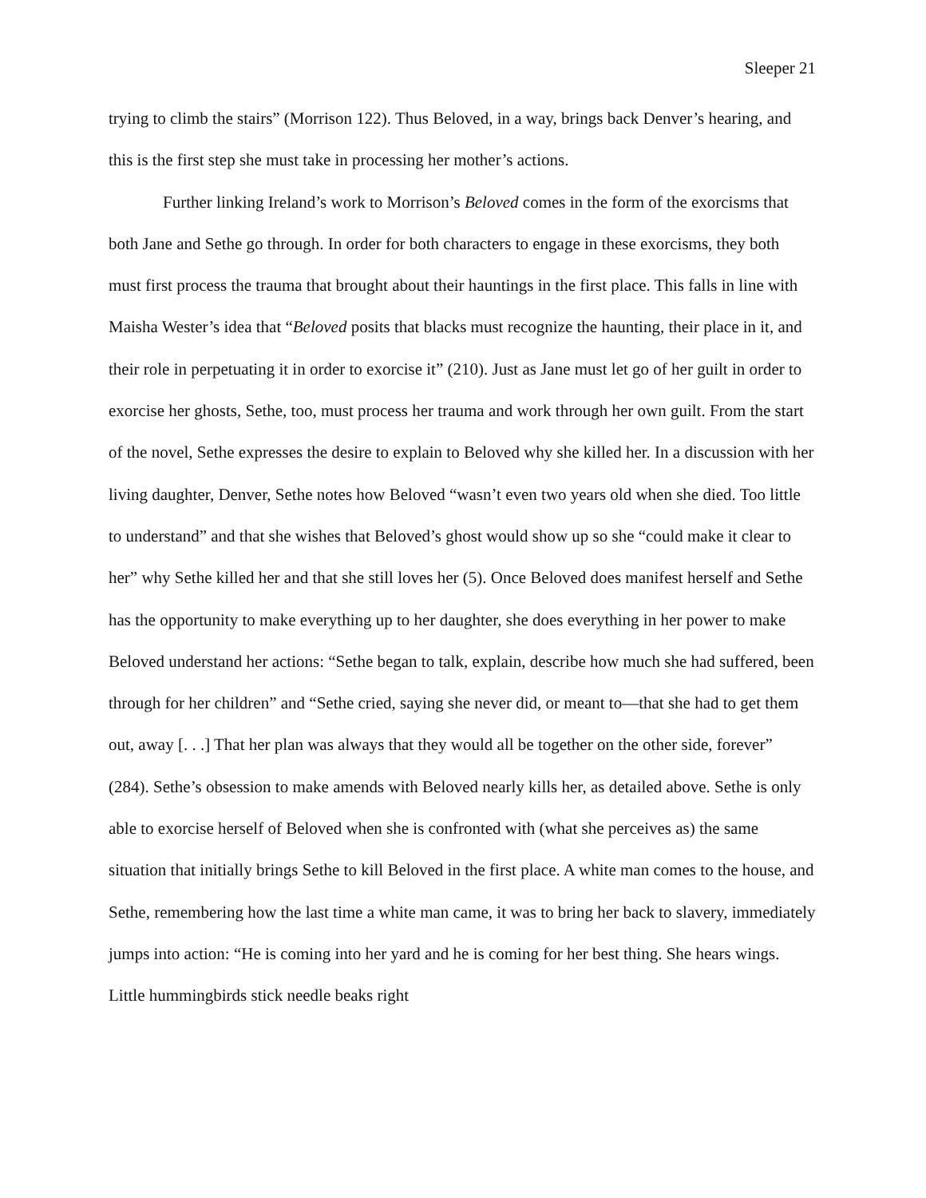Sleeper 21
trying to climb the stairs” (Morrison 122). Thus Beloved, in a way, brings back Denver’s hearing, and this is the first step she must take in processing her mother’s actions.
Further linking Ireland’s work to Morrison’s Beloved comes in the form of the exorcisms that both Jane and Sethe go through. In order for both characters to engage in these exorcisms, they both must first process the trauma that brought about their hauntings in the first place. This falls in line with Maisha Wester’s idea that “Beloved posits that blacks must recognize the haunting, their place in it, and their role in perpetuating it in order to exorcise it” (210). Just as Jane must let go of her guilt in order to exorcise her ghosts, Sethe, too, must process her trauma and work through her own guilt. From the start of the novel, Sethe expresses the desire to explain to Beloved why she killed her. In a discussion with her living daughter, Denver, Sethe notes how Beloved “wasn’t even two years old when she died. Too little to understand” and that she wishes that Beloved’s ghost would show up so she “could make it clear to her” why Sethe killed her and that she still loves her (5). Once Beloved does manifest herself and Sethe has the opportunity to make everything up to her daughter, she does everything in her power to make Beloved understand her actions: “Sethe began to talk, explain, describe how much she had suffered, been through for her children” and “Sethe cried, saying she never did, or meant to—that she had to get them out, away [. . .] That her plan was always that they would all be together on the other side, forever” (284). Sethe’s obsession to make amends with Beloved nearly kills her, as detailed above. Sethe is only able to exorcise herself of Beloved when she is confronted with (what she perceives as) the same situation that initially brings Sethe to kill Beloved in the first place. A white man comes to the house, and Sethe, remembering how the last time a white man came, it was to bring her back to slavery, immediately jumps into action: “He is coming into her yard and he is coming for her best thing. She hears wings. Little hummingbirds stick needle beaks right